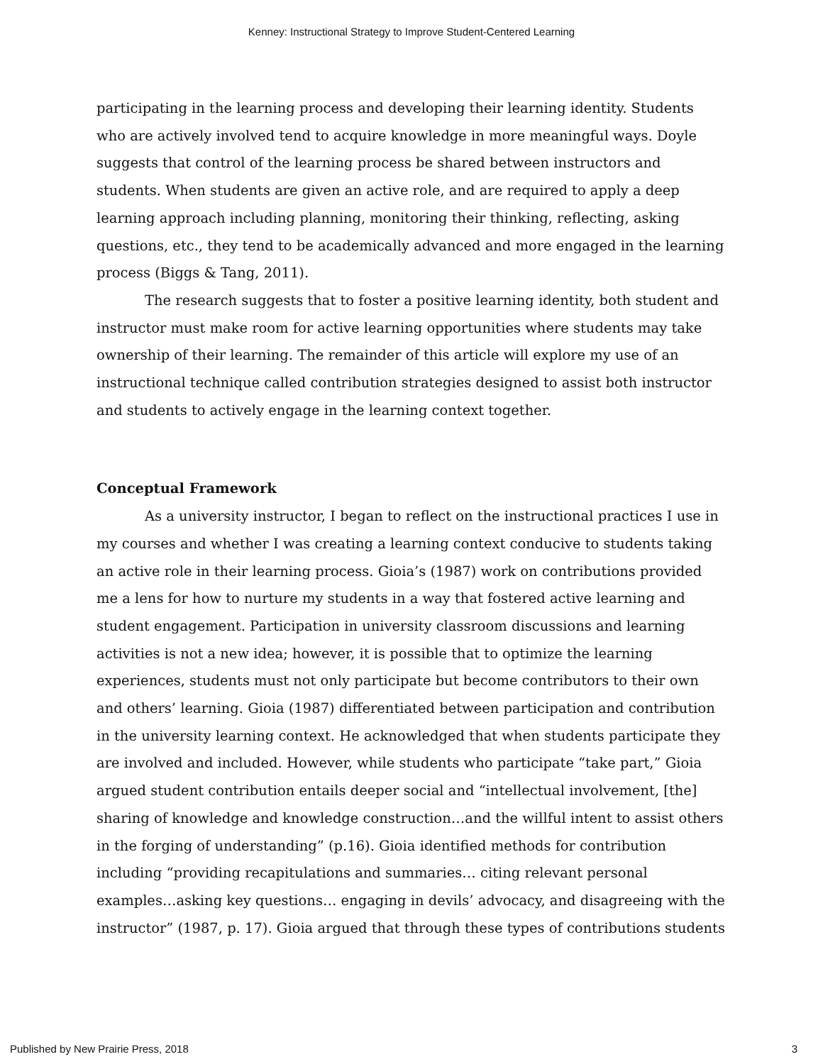Kenney: Instructional Strategy to Improve Student-Centered Learning
participating in the learning process and developing their learning identity. Students who are actively involved tend to acquire knowledge in more meaningful ways. Doyle suggests that control of the learning process be shared between instructors and students. When students are given an active role, and are required to apply a deep learning approach including planning, monitoring their thinking, reflecting, asking questions, etc., they tend to be academically advanced and more engaged in the learning process (Biggs & Tang, 2011).
The research suggests that to foster a positive learning identity, both student and instructor must make room for active learning opportunities where students may take ownership of their learning. The remainder of this article will explore my use of an instructional technique called contribution strategies designed to assist both instructor and students to actively engage in the learning context together.
Conceptual Framework
As a university instructor, I began to reflect on the instructional practices I use in my courses and whether I was creating a learning context conducive to students taking an active role in their learning process. Gioia’s (1987) work on contributions provided me a lens for how to nurture my students in a way that fostered active learning and student engagement. Participation in university classroom discussions and learning activities is not a new idea; however, it is possible that to optimize the learning experiences, students must not only participate but become contributors to their own and others’ learning. Gioia (1987) differentiated between participation and contribution in the university learning context. He acknowledged that when students participate they are involved and included. However, while students who participate “take part,” Gioia argued student contribution entails deeper social and “intellectual involvement, [the] sharing of knowledge and knowledge construction…and the willful intent to assist others in the forging of understanding” (p.16). Gioia identified methods for contribution including “providing recapitulations and summaries… citing relevant personal examples…asking key questions… engaging in devils’ advocacy, and disagreeing with the instructor” (1987, p. 17). Gioia argued that through these types of contributions students
Published by New Prairie Press, 2018 3